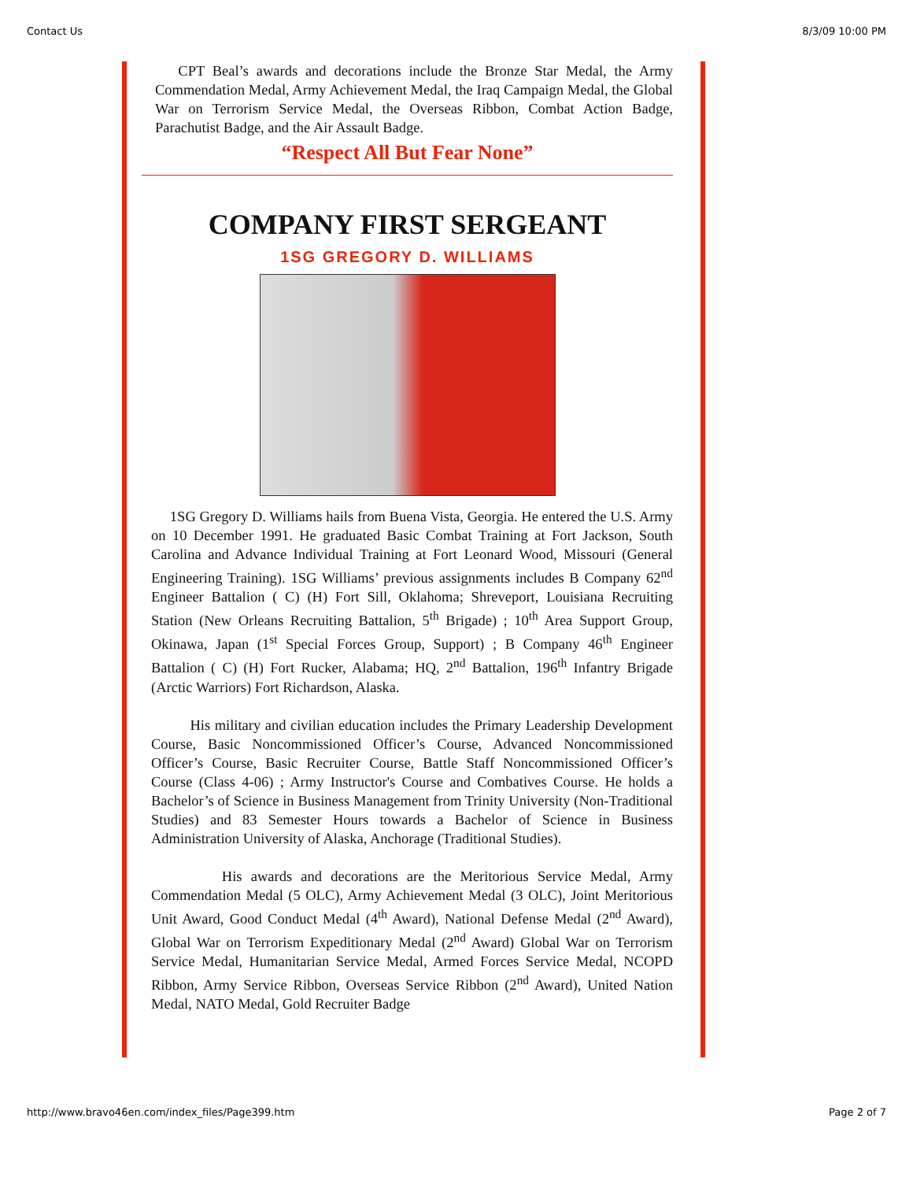Contact Us 8/3/09 10:00 PM
CPT Beal’s awards and decorations include the Bronze Star Medal, the Army Commendation Medal, Army Achievement Medal, the Iraq Campaign Medal, the Global War on Terrorism Service Medal, the Overseas Ribbon, Combat Action Badge, Parachutist Badge, and the Air Assault Badge.
“Respect All But Fear None”
COMPANY FIRST SERGEANT
1SG GREGORY D. WILLIAMS
1SG Gregory D. Williams hails from Buena Vista, Georgia. He entered the U.S. Army on 10 December 1991. He graduated Basic Combat Training at Fort Jackson, South Carolina and Advance Individual Training at Fort Leonard Wood, Missouri (General Engineering Training). 1SG Williams’ previous assignments includes B Company 62<sup>nd</sup> Engineer Battalion ( C) (H) Fort Sill, Oklahoma; Shreveport, Louisiana Recruiting Station (New Orleans Recruiting Battalion, 5<sup>th</sup> Brigade) ; 10<sup>th</sup> Area Support Group, Okinawa, Japan (1<sup>st</sup> Special Forces Group, Support) ; B Company 46<sup>th</sup> Engineer Battalion ( C) (H) Fort Rucker, Alabama; HQ, 2<sup>nd</sup> Battalion, 196<sup>th</sup> Infantry Brigade (Arctic Warriors) Fort Richardson, Alaska.
His military and civilian education includes the Primary Leadership Development Course, Basic Noncommissioned Officer’s Course, Advanced Noncommissioned Officer’s Course, Basic Recruiter Course, Battle Staff Noncommissioned Officer’s Course (Class 4-06) ; Army Instructor's Course and Combatives Course. He holds a Bachelor’s of Science in Business Management from Trinity University (Non-Traditional Studies) and 83 Semester Hours towards a Bachelor of Science in Business Administration University of Alaska, Anchorage (Traditional Studies).
His awards and decorations are the Meritorious Service Medal, Army Commendation Medal (5 OLC), Army Achievement Medal (3 OLC), Joint Meritorious Unit Award, Good Conduct Medal (4<sup>th</sup> Award), National Defense Medal (2<sup>nd</sup> Award), Global War on Terrorism Expeditionary Medal (2<sup>nd</sup> Award) Global War on Terrorism Service Medal, Humanitarian Service Medal, Armed Forces Service Medal, NCOPD Ribbon, Army Service Ribbon, Overseas Service Ribbon (2<sup>nd</sup> Award), United Nation Medal, NATO Medal, Gold Recruiter Badge
http://www.bravo46en.com/index_files/Page399.htm Page 2 of 7